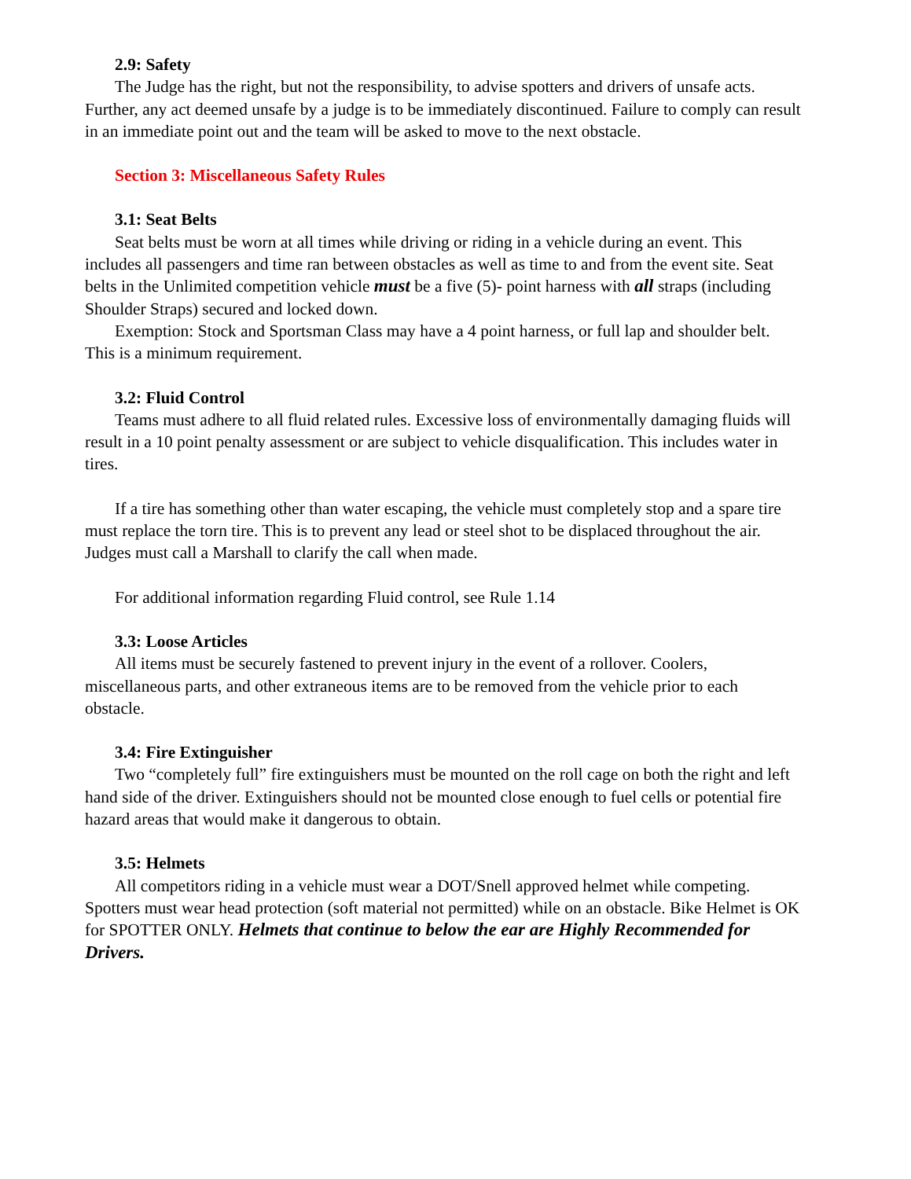2.9: Safety
The Judge has the right, but not the responsibility, to advise spotters and drivers of unsafe acts. Further, any act deemed unsafe by a judge is to be immediately discontinued. Failure to comply can result in an immediate point out and the team will be asked to move to the next obstacle.
Section 3: Miscellaneous Safety Rules
3.1: Seat Belts
Seat belts must be worn at all times while driving or riding in a vehicle during an event. This includes all passengers and time ran between obstacles as well as time to and from the event site. Seat belts in the Unlimited competition vehicle must be a five (5)- point harness with all straps (including Shoulder Straps) secured and locked down.
Exemption: Stock and Sportsman Class may have a 4 point harness, or full lap and shoulder belt. This is a minimum requirement.
3.2: Fluid Control
Teams must adhere to all fluid related rules. Excessive loss of environmentally damaging fluids will result in a 10 point penalty assessment or are subject to vehicle disqualification. This includes water in tires.
If a tire has something other than water escaping, the vehicle must completely stop and a spare tire must replace the torn tire. This is to prevent any lead or steel shot to be displaced throughout the air. Judges must call a Marshall to clarify the call when made.
For additional information regarding Fluid control, see Rule 1.14
3.3: Loose Articles
All items must be securely fastened to prevent injury in the event of a rollover. Coolers, miscellaneous parts, and other extraneous items are to be removed from the vehicle prior to each obstacle.
3.4: Fire Extinguisher
Two “completely full” fire extinguishers must be mounted on the roll cage on both the right and left hand side of the driver. Extinguishers should not be mounted close enough to fuel cells or potential fire hazard areas that would make it dangerous to obtain.
3.5: Helmets
All competitors riding in a vehicle must wear a DOT/Snell approved helmet while competing. Spotters must wear head protection (soft material not permitted) while on an obstacle. Bike Helmet is OK for SPOTTER ONLY. Helmets that continue to below the ear are Highly Recommended for Drivers.